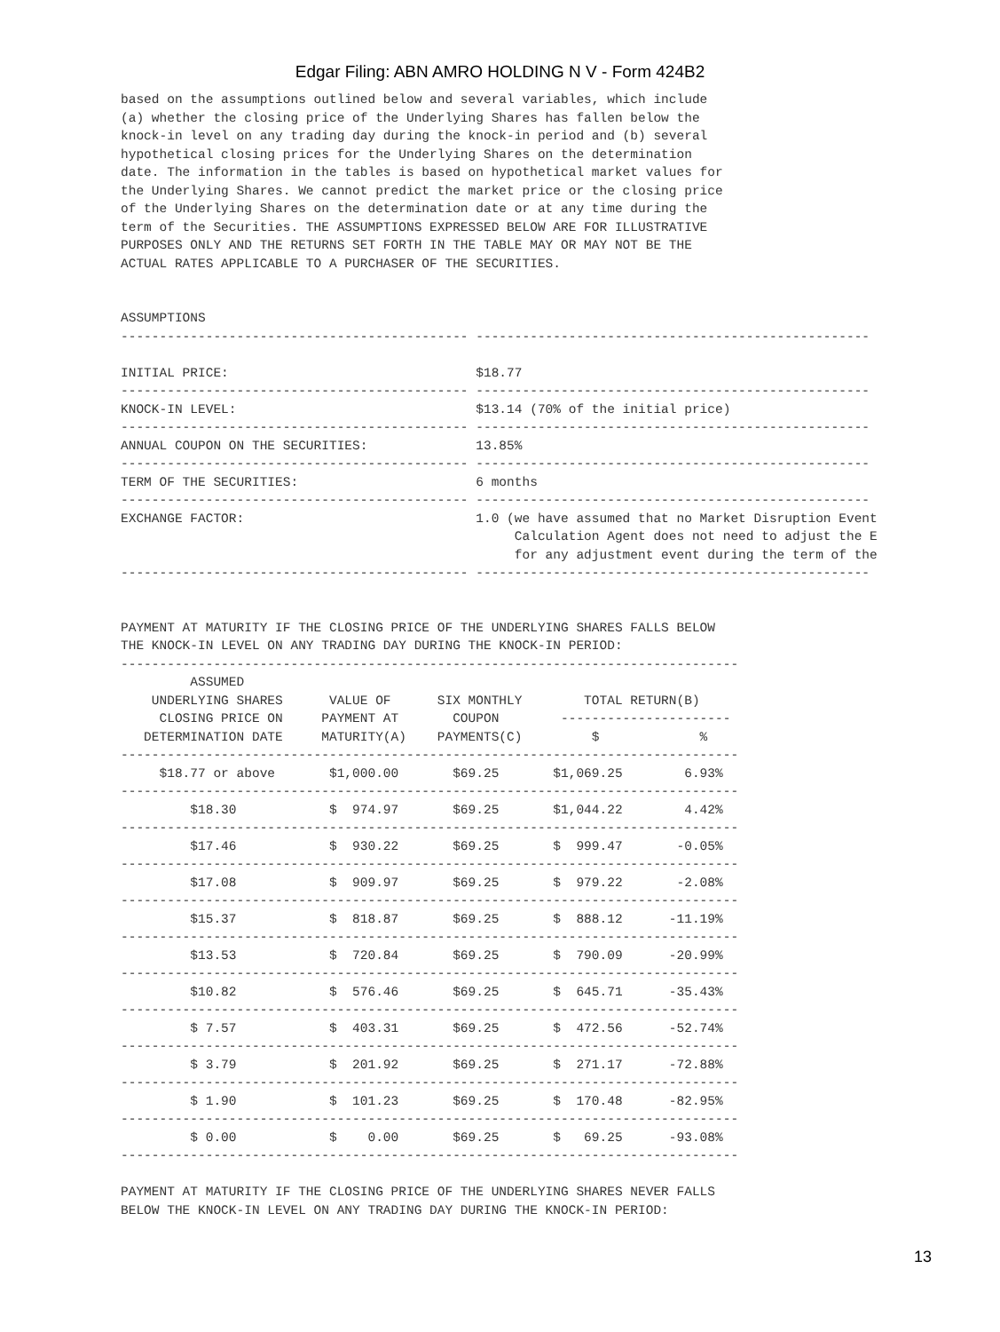Edgar Filing: ABN AMRO HOLDING N V - Form 424B2
based on the assumptions outlined below and several variables, which include (a) whether the closing price of the Underlying Shares has fallen below the knock-in level on any trading day during the knock-in period and (b) several hypothetical closing prices for the Underlying Shares on the determination date. The information in the tables is based on hypothetical market values for the Underlying Shares. We cannot predict the market price or the closing price of the Underlying Shares on the determination date or at any time during the term of the Securities. THE ASSUMPTIONS EXPRESSED BELOW ARE FOR ILLUSTRATIVE PURPOSES ONLY AND THE RETURNS SET FORTH IN THE TABLE MAY OR MAY NOT BE THE ACTUAL RATES APPLICABLE TO A PURCHASER OF THE SECURITIES. ASSUMPTIONS --------------------------------------------- --------------------------------------------------- INITIAL PRICE: $18.77 --------------------------------------------- --------------------------------------------------- KNOCK-IN LEVEL: $13.14 (70% of the initial price) --------------------------------------------- --------------------------------------------------- ANNUAL COUPON ON THE SECURITIES: 13.85% --------------------------------------------- --------------------------------------------------- TERM OF THE SECURITIES: 6 months --------------------------------------------- --------------------------------------------------- EXCHANGE FACTOR: 1.0 (we have assumed that no Market Disruption Event Calculation Agent does not need to adjust the E for any adjustment event during the term of the --------------------------------------------- --------------------------------------------------- PAYMENT AT MATURITY IF THE CLOSING PRICE OF THE UNDERLYING SHARES FALLS BELOW THE KNOCK-IN LEVEL ON ANY TRADING DAY DURING THE KNOCK-IN PERIOD: -------------------------------------------------------------------------------- ASSUMED UNDERLYING SHARES VALUE OF SIX MONTHLY TOTAL RETURN(B) CLOSING PRICE ON PAYMENT AT COUPON ---------------------- DETERMINATION DATE MATURITY(A) PAYMENTS(C) $ % -------------------------------------------------------------------------------- $18.77 or above $1,000.00 $69.25 $1,069.25 6.93% -------------------------------------------------------------------------------- $18.30 $ 974.97 $69.25 $1,044.22 4.42% -------------------------------------------------------------------------------- $17.46 $ 930.22 $69.25 $ 999.47 -0.05% -------------------------------------------------------------------------------- $17.08 $ 909.97 $69.25 $ 979.22 -2.08% -------------------------------------------------------------------------------- $15.37 $ 818.87 $69.25 $ 888.12 -11.19% -------------------------------------------------------------------------------- $13.53 $ 720.84 $69.25 $ 790.09 -20.99% -------------------------------------------------------------------------------- $10.82 $ 576.46 $69.25 $ 645.71 -35.43% -------------------------------------------------------------------------------- $ 7.57 $ 403.31 $69.25 $ 472.56 -52.74% -------------------------------------------------------------------------------- $ 3.79 $ 201.92 $69.25 $ 271.17 -72.88% -------------------------------------------------------------------------------- $ 1.90 $ 101.23 $69.25 $ 170.48 -82.95% -------------------------------------------------------------------------------- $ 0.00 $ 0.00 $69.25 $ 69.25 -93.08% -------------------------------------------------------------------------------- PAYMENT AT MATURITY IF THE CLOSING PRICE OF THE UNDERLYING SHARES NEVER FALLS BELOW THE KNOCK-IN LEVEL ON ANY TRADING DAY DURING THE KNOCK-IN PERIOD:
13